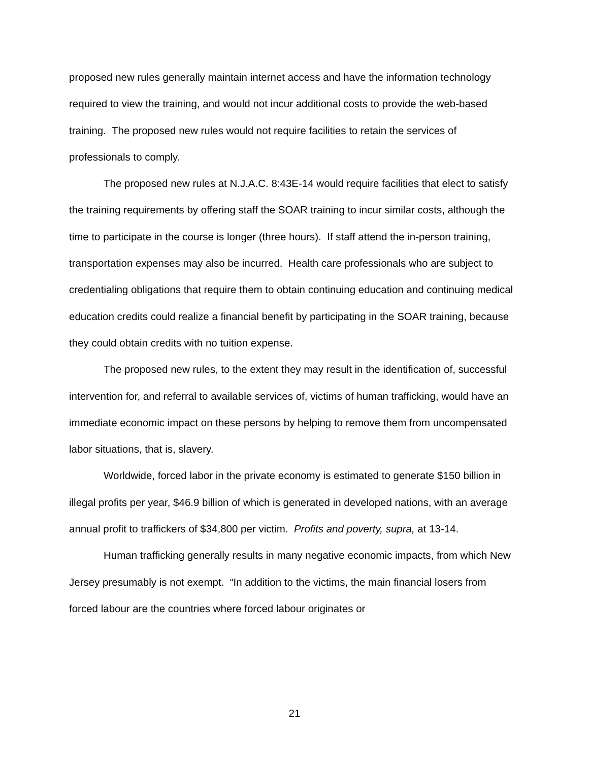proposed new rules generally maintain internet access and have the information technology required to view the training, and would not incur additional costs to provide the web-based training. The proposed new rules would not require facilities to retain the services of professionals to comply.
The proposed new rules at N.J.A.C. 8:43E-14 would require facilities that elect to satisfy the training requirements by offering staff the SOAR training to incur similar costs, although the time to participate in the course is longer (three hours). If staff attend the in-person training, transportation expenses may also be incurred. Health care professionals who are subject to credentialing obligations that require them to obtain continuing education and continuing medical education credits could realize a financial benefit by participating in the SOAR training, because they could obtain credits with no tuition expense.
The proposed new rules, to the extent they may result in the identification of, successful intervention for, and referral to available services of, victims of human trafficking, would have an immediate economic impact on these persons by helping to remove them from uncompensated labor situations, that is, slavery.
Worldwide, forced labor in the private economy is estimated to generate $150 billion in illegal profits per year, $46.9 billion of which is generated in developed nations, with an average annual profit to traffickers of $34,800 per victim. Profits and poverty, supra, at 13-14.
Human trafficking generally results in many negative economic impacts, from which New Jersey presumably is not exempt. “In addition to the victims, the main financial losers from forced labour are the countries where forced labour originates or
21